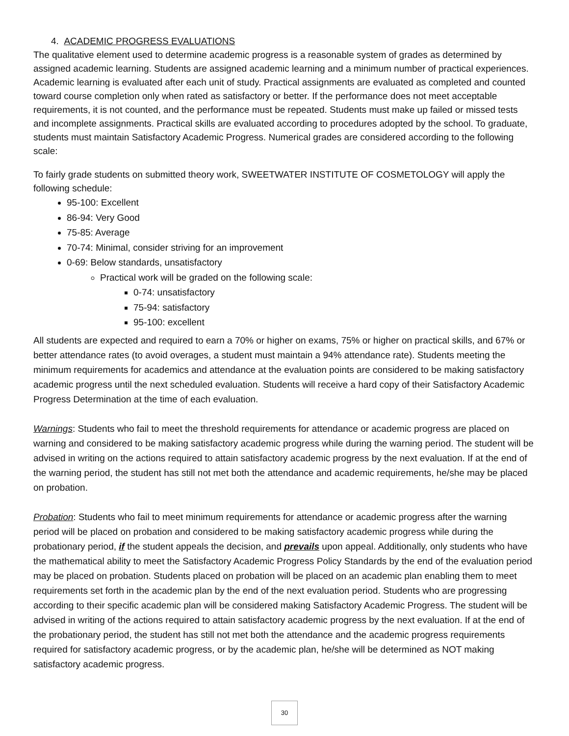4. ACADEMIC PROGRESS EVALUATIONS
The qualitative element used to determine academic progress is a reasonable system of grades as determined by assigned academic learning. Students are assigned academic learning and a minimum number of practical experiences. Academic learning is evaluated after each unit of study. Practical assignments are evaluated as completed and counted toward course completion only when rated as satisfactory or better. If the performance does not meet acceptable requirements, it is not counted, and the performance must be repeated. Students must make up failed or missed tests and incomplete assignments. Practical skills are evaluated according to procedures adopted by the school. To graduate, students must maintain Satisfactory Academic Progress. Numerical grades are considered according to the following scale:
To fairly grade students on submitted theory work, SWEETWATER INSTITUTE OF COSMETOLOGY will apply the following schedule:
95-100: Excellent
86-94: Very Good
75-85: Average
70-74: Minimal, consider striving for an improvement
0-69: Below standards, unsatisfactory
Practical work will be graded on the following scale:
0-74: unsatisfactory
75-94: satisfactory
95-100: excellent
All students are expected and required to earn a 70% or higher on exams, 75% or higher on practical skills, and 67% or better attendance rates (to avoid overages, a student must maintain a 94% attendance rate). Students meeting the minimum requirements for academics and attendance at the evaluation points are considered to be making satisfactory academic progress until the next scheduled evaluation. Students will receive a hard copy of their Satisfactory Academic Progress Determination at the time of each evaluation.
Warnings: Students who fail to meet the threshold requirements for attendance or academic progress are placed on warning and considered to be making satisfactory academic progress while during the warning period. The student will be advised in writing on the actions required to attain satisfactory academic progress by the next evaluation. If at the end of the warning period, the student has still not met both the attendance and academic requirements, he/she may be placed on probation.
Probation: Students who fail to meet minimum requirements for attendance or academic progress after the warning period will be placed on probation and considered to be making satisfactory academic progress while during the probationary period, if the student appeals the decision, and prevails upon appeal. Additionally, only students who have the mathematical ability to meet the Satisfactory Academic Progress Policy Standards by the end of the evaluation period may be placed on probation. Students placed on probation will be placed on an academic plan enabling them to meet requirements set forth in the academic plan by the end of the next evaluation period. Students who are progressing according to their specific academic plan will be considered making Satisfactory Academic Progress. The student will be advised in writing of the actions required to attain satisfactory academic progress by the next evaluation. If at the end of the probationary period, the student has still not met both the attendance and the academic progress requirements required for satisfactory academic progress, or by the academic plan, he/she will be determined as NOT making satisfactory academic progress.
30